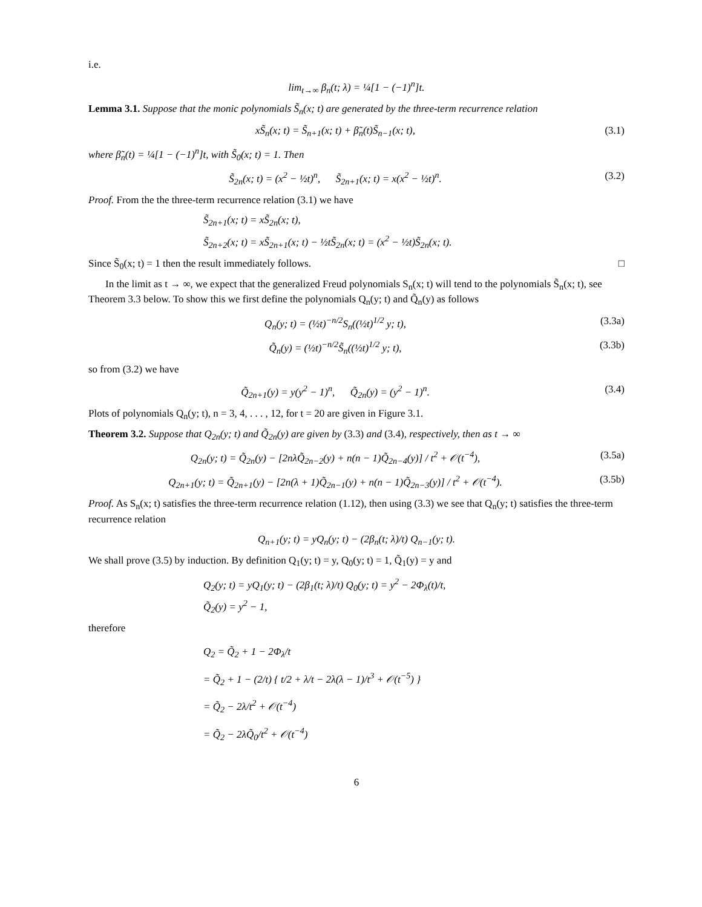i.e.
lim<sub>t→∞</sub> β<sub>n</sub>(t; λ) = ¼[1 − (−1)<sup>n</sup>]t.
Lemma 3.1. Suppose that the monic polynomials S̃<sub>n</sub>(x; t) are generated by the three-term recurrence relation
xS̃<sub>n</sub>(x; t) = S̃<sub>n+1</sub>(x; t) + β̃<sub>n</sub>(t)S̃<sub>n−1</sub>(x; t), (3.1)
where β̃<sub>n</sub>(t) = ¼[1 − (−1)<sup>n</sup>]t, with S̃<sub>0</sub>(x; t) = 1. Then
S̃<sub>2n</sub>(x; t) = (x<sup>2</sup> − ½t)<sup>n</sup>, S̃<sub>2n+1</sub>(x; t) = x(x<sup>2</sup> − ½t)<sup>n</sup>. (3.2)
Proof. From the the three-term recurrence relation (3.1) we have
S̃<sub>2n+1</sub>(x; t) = xS̃<sub>2n</sub>(x; t),
S̃<sub>2n+2</sub>(x; t) = xS̃<sub>2n+1</sub>(x; t) − ½tS̃<sub>2n</sub>(x; t) = (x<sup>2</sup> − ½t)S̃<sub>2n</sub>(x; t).
Since S̃<sub>0</sub>(x; t) = 1 then the result immediately follows. □
In the limit as t → ∞, we expect that the generalized Freud polynomials S<sub>n</sub>(x; t) will tend to the polynomials S̃<sub>n</sub>(x; t), see Theorem 3.3 below. To show this we first define the polynomials Q<sub>n</sub>(y; t) and Q̃<sub>n</sub>(y) as follows
Q<sub>n</sub>(y; t) = (½t)<sup>−n/2</sup>S<sub>n</sub>((½t)<sup>1/2</sup> y; t), (3.3a)
Q̃<sub>n</sub>(y) = (½t)<sup>−n/2</sup>S̃<sub>n</sub>((½t)<sup>1/2</sup> y; t), (3.3b)
so from (3.2) we have
Q̃<sub>2n+1</sub>(y) = y(y<sup>2</sup> − 1)<sup>n</sup>, Q̃<sub>2n</sub>(y) = (y<sup>2</sup> − 1)<sup>n</sup>. (3.4)
Plots of polynomials Q<sub>n</sub>(y; t), n = 3, 4, . . . , 12, for t = 20 are given in Figure 3.1.
Theorem 3.2. Suppose that Q<sub>2n</sub>(y; t) and Q̃<sub>2n</sub>(y) are given by (3.3) and (3.4), respectively, then as t → ∞
Q<sub>2n</sub>(y; t) = Q̃<sub>2n</sub>(y) − [2nλQ̃<sub>2n−2</sub>(y) + n(n − 1)Q̃<sub>2n−4</sub>(y)] / t<sup>2</sup> + 𝒪(t<sup>−4</sup>), (3.5a)
Q<sub>2n+1</sub>(y; t) = Q̃<sub>2n+1</sub>(y) − [2n(λ + 1)Q̃<sub>2n−1</sub>(y) + n(n − 1)Q̃<sub>2n−3</sub>(y)] / t<sup>2</sup> + 𝒪(t<sup>−4</sup>). (3.5b)
Proof. As S<sub>n</sub>(x; t) satisfies the three-term recurrence relation (1.12), then using (3.3) we see that Q<sub>n</sub>(y; t) satisfies the three-term recurrence relation
Q<sub>n+1</sub>(y; t) = yQ<sub>n</sub>(y; t) − (2β<sub>n</sub>(t; λ)/t) Q<sub>n−1</sub>(y; t).
We shall prove (3.5) by induction. By definition Q<sub>1</sub>(y; t) = y, Q<sub>0</sub>(y; t) = 1, Q̃<sub>1</sub>(y) = y and
Q<sub>2</sub>(y; t) = yQ<sub>1</sub>(y; t) − (2β<sub>1</sub>(t; λ)/t) Q<sub>0</sub>(y; t) = y<sup>2</sup> − 2Φ<sub>λ</sub>(t)/t,
Q̃<sub>2</sub>(y) = y<sup>2</sup> − 1,
therefore
Q<sub>2</sub> = Q̃<sub>2</sub> + 1 − 2Φ<sub>λ</sub>/t
= Q̃<sub>2</sub> + 1 − (2/t) { t/2 + λ/t − 2λ(λ − 1)/t<sup>3</sup> + 𝒪(t<sup>−5</sup>) }
= Q̃<sub>2</sub> − 2λ/t<sup>2</sup> + 𝒪(t<sup>−4</sup>)
= Q̃<sub>2</sub> − 2λQ̃<sub>0</sub>/t<sup>2</sup> + 𝒪(t<sup>−4</sup>)
6